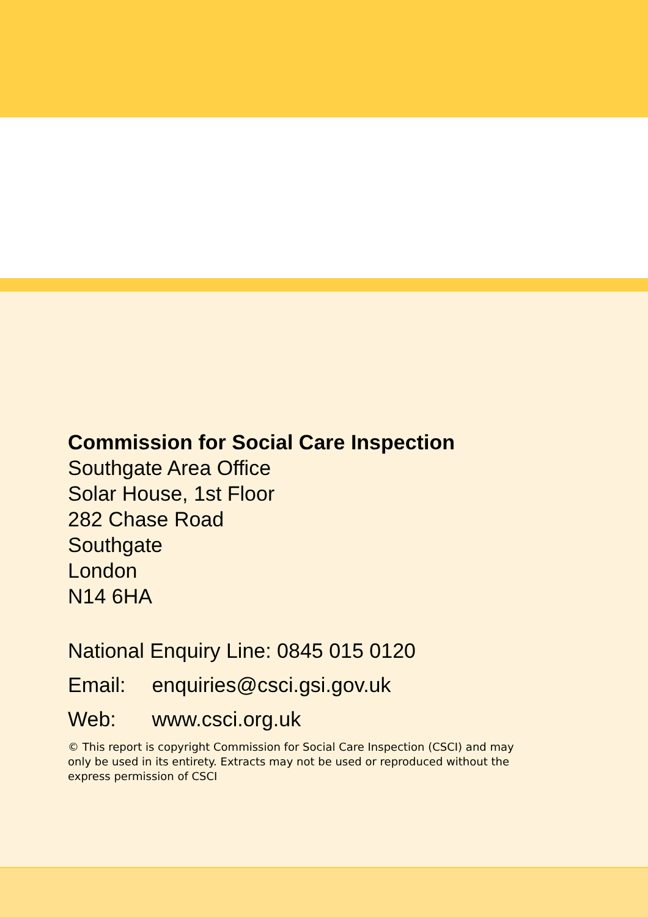Commission for Social Care Inspection
Southgate Area Office
Solar House, 1st Floor
282 Chase Road
Southgate
London
N14 6HA
National Enquiry Line: 0845 015 0120
Email: enquiries@csci.gsi.gov.uk
Web: www.csci.org.uk
© This report is copyright Commission for Social Care Inspection (CSCI) and may only be used in its entirety. Extracts may not be used or reproduced without the express permission of CSCI